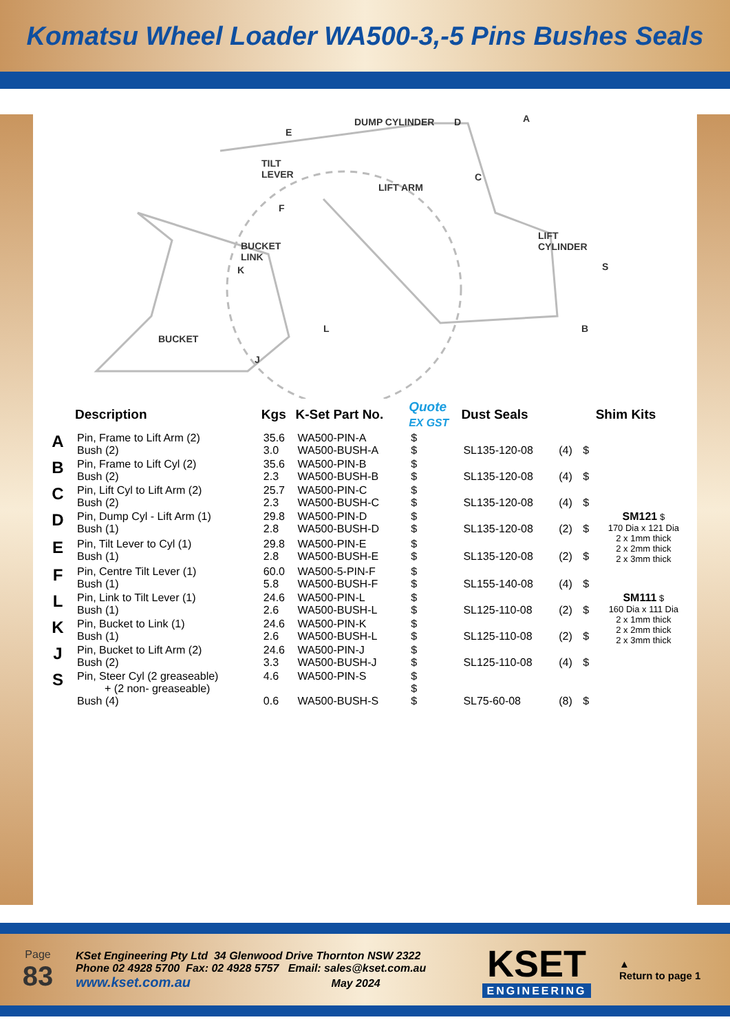Komatsu Wheel Loader WA500-3,-5 Pins Bushes Seals
DUMP CYLINDER D A
E
TILT
LEVER
LIFT ARM
C
F
BUCKET
LINK
LIFT
CYLINDER
S K
L B
BUCKET
J
| | Description | Kgs | K-Set Part No. | Quote EX GST | Dust Seals | | | Shim Kits |
| --- | --- | --- | --- | --- | --- | --- | --- | --- |
| A | Pin, Frame to Lift Arm (2) Bush (2) | 35.6 3.0 | WA500-PIN-A WA500-BUSH-A | $ $ | SL135-120-08 | (4) | $ | |
| B | Pin, Frame to Lift Cyl (2) Bush (2) | 35.6 2.3 | WA500-PIN-B WA500-BUSH-B | $ $ | SL135-120-08 | (4) | $ | |
| C | Pin, Lift Cyl to Lift Arm (2) Bush (2) | 25.7 2.3 | WA500-PIN-C WA500-BUSH-C | $ $ | SL135-120-08 | (4) | $ | |
| D | Pin, Dump Cyl - Lift Arm (1) Bush (1) | 29.8 2.8 | WA500-PIN-D WA500-BUSH-D | $ $ | SL135-120-08 | (2) | $ | SM121 $ 170 Dia x 121 Dia 2 x 1mm thick 2 x 2mm thick 2 x 3mm thick |
| E | Pin, Tilt Lever to Cyl (1) Bush (1) | 29.8 2.8 | WA500-PIN-E WA500-BUSH-E | $ $ | SL135-120-08 | (2) | $ | |
| F | Pin, Centre Tilt Lever (1) Bush (1) | 60.0 5.8 | WA500-5-PIN-F WA500-BUSH-F | $ $ | SL155-140-08 | (4) | $ | |
| L | Pin, Link to Tilt Lever (1) Bush (1) | 24.6 2.6 | WA500-PIN-L WA500-BUSH-L | $ $ | SL125-110-08 | (2) | $ | SM111 $ 160 Dia x 111 Dia 2 x 1mm thick 2 x 2mm thick 2 x 3mm thick |
| K | Pin, Bucket to Link (1) Bush (1) | 24.6 2.6 | WA500-PIN-K WA500-BUSH-L | $ $ | SL125-110-08 | (2) | $ | |
| J | Pin, Bucket to Lift Arm (2) Bush (2) | 24.6 3.3 | WA500-PIN-J WA500-BUSH-J | $ $ | SL125-110-08 | (4) | $ | |
| S | Pin, Steer Cyl (2 greaseable) + (2 non- greaseable) Bush (4) | 4.6 0.6 | WA500-PIN-S WA500-BUSH-S | $ $ $ | SL75-60-08 | (8) | $ | |
Page
83
KSet Engineering Pty Ltd 34 Glenwood Drive Thornton NSW 2322
Phone 02 4928 5700 Fax: 02 4928 5757 Email: sales@kset.com.au
www.kset.com.au May 2024
KSET
ENGINEERING
▲
Return to page 1